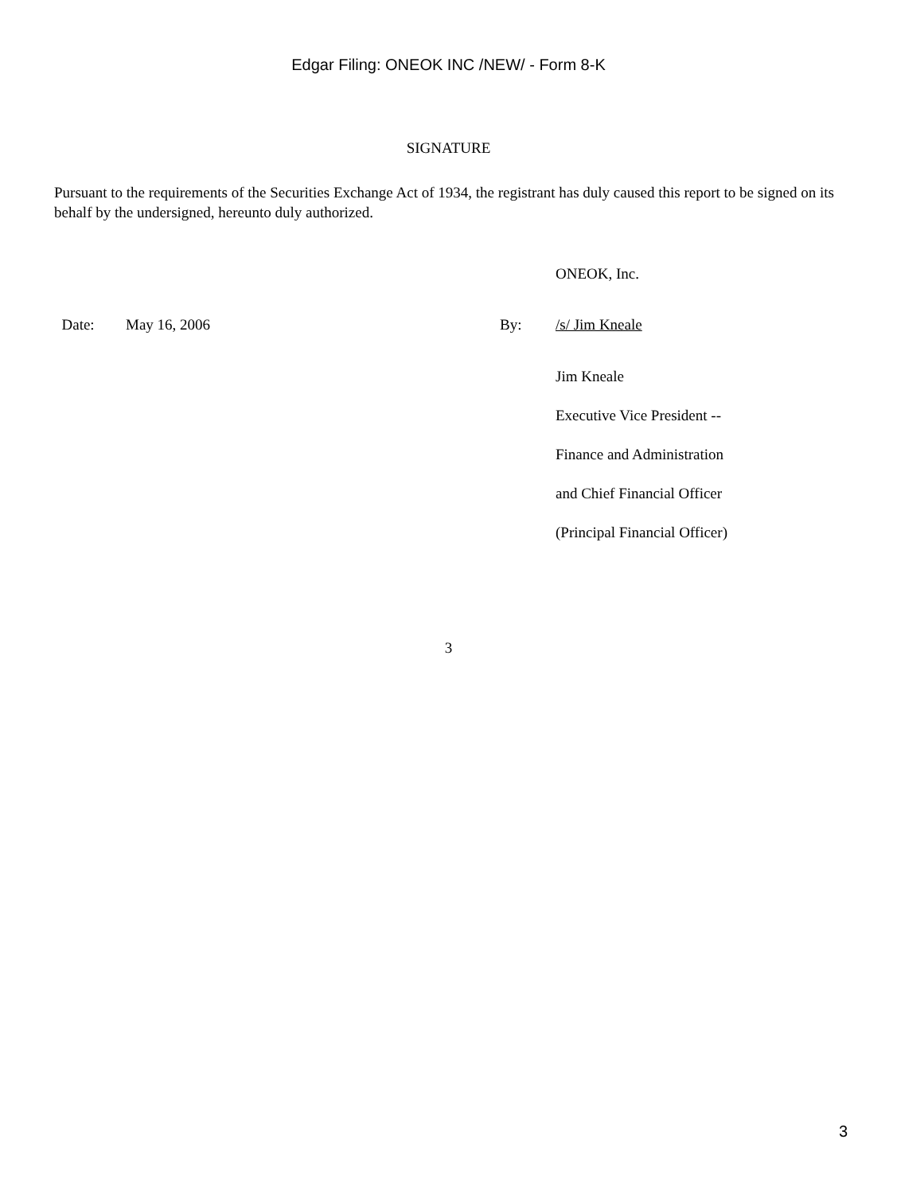Edgar Filing: ONEOK INC /NEW/ - Form 8-K
SIGNATURE
Pursuant to the requirements of the Securities Exchange Act of 1934, the registrant has duly caused this report to be signed on its behalf by the undersigned, hereunto duly authorized.
| | | | ONEOK, Inc. |
| Date: | May 16, 2006 | By: | /s/ Jim Kneale |
| | | | Jim Kneale |
| | | | Executive Vice President -- |
| | | | Finance and Administration |
| | | | and Chief Financial Officer |
| | | | (Principal Financial Officer) |
3
3